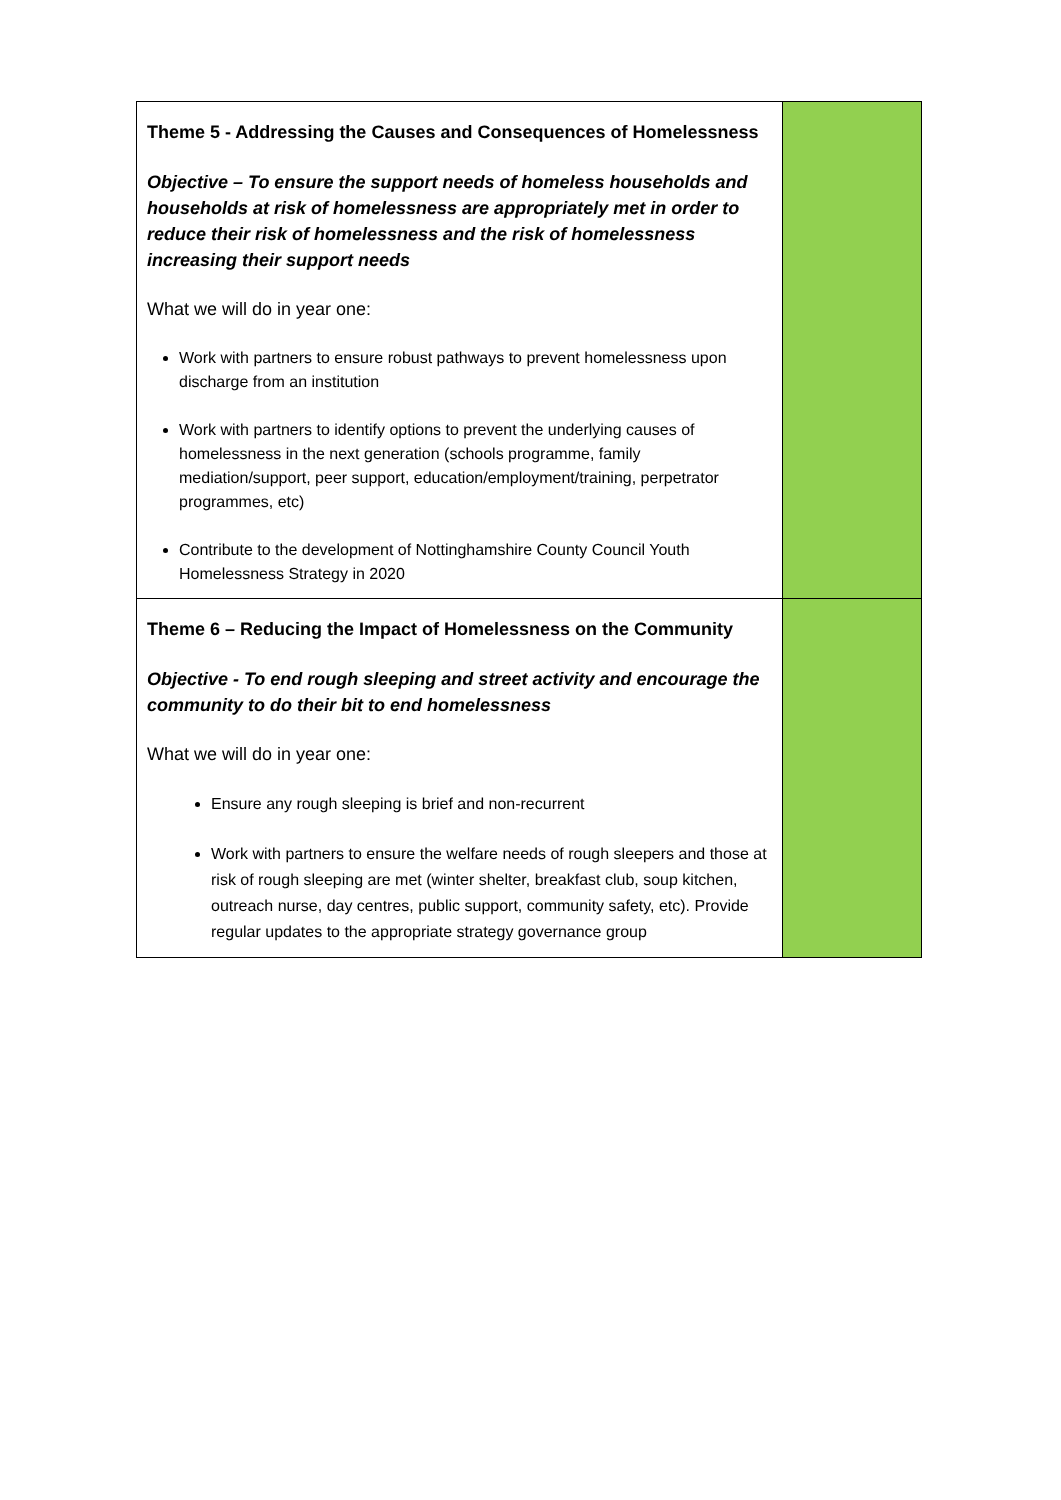| Theme 5 - Addressing the Causes and Consequences of Homelessness Objective – To ensure the support needs of homeless households and households at risk of homelessness are appropriately met in order to reduce their risk of homelessness and the risk of homelessness increasing their support needs What we will do in year one: Work with partners to ensure robust pathways to prevent homelessness upon discharge from an institution Work with partners to identify options to prevent the underlying causes of homelessness in the next generation (schools programme, family mediation/support, peer support, education/employment/training, perpetrator programmes, etc) Contribute to the development of Nottinghamshire County Council Youth Homelessness Strategy in 2020 | |
| Theme 6 – Reducing the Impact of Homelessness on the Community Objective - To end rough sleeping and street activity and encourage the community to do their bit to end homelessness What we will do in year one: Ensure any rough sleeping is brief and non-recurrent Work with partners to ensure the welfare needs of rough sleepers and those at risk of rough sleeping are met (winter shelter, breakfast club, soup kitchen, outreach nurse, day centres, public support, community safety, etc). Provide regular updates to the appropriate strategy governance group | |